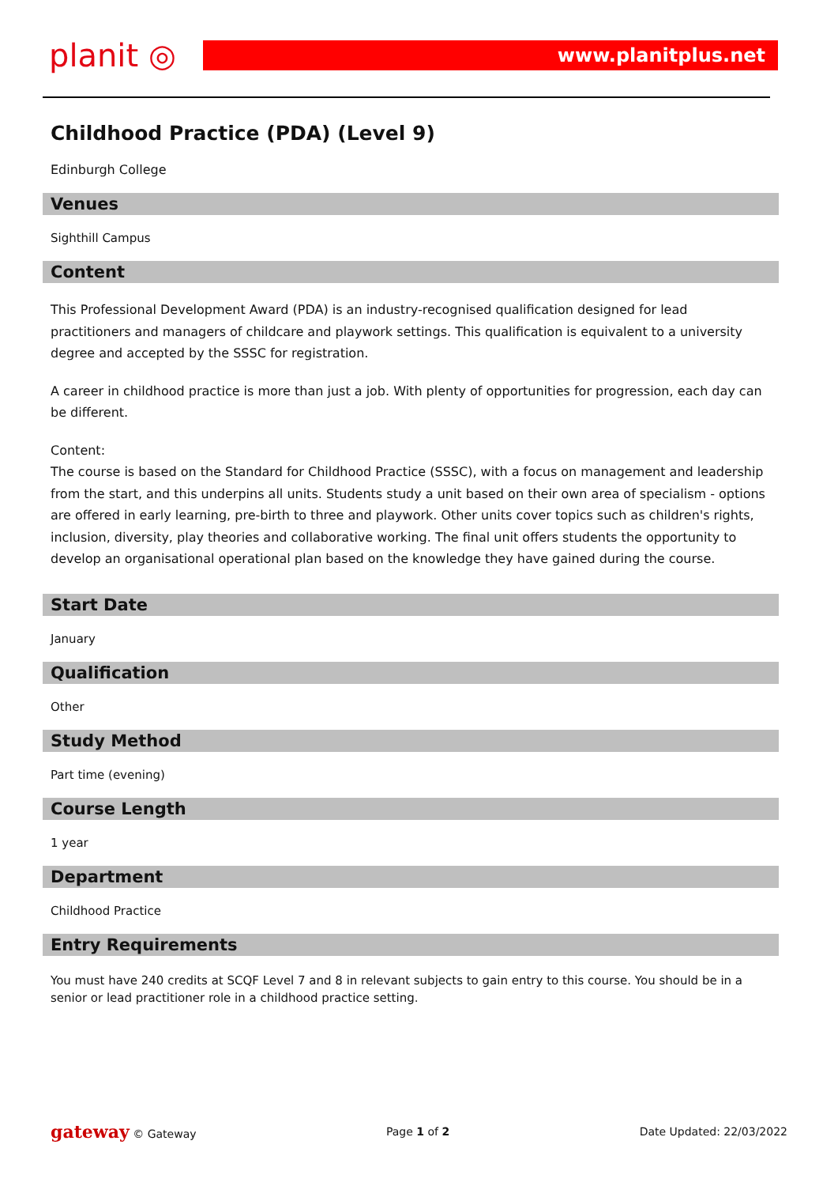planit ◎
www.planitplus.net
Childhood Practice (PDA) (Level 9)
Edinburgh College
Venues
Sighthill Campus
Content
This Professional Development Award (PDA) is an industry-recognised qualification designed for lead practitioners and managers of childcare and playwork settings. This qualification is equivalent to a university degree and accepted by the SSSC for registration.
A career in childhood practice is more than just a job. With plenty of opportunities for progression, each day can be different.
Content:
The course is based on the Standard for Childhood Practice (SSSC), with a focus on management and leadership from the start, and this underpins all units. Students study a unit based on their own area of specialism - options are offered in early learning, pre-birth to three and playwork. Other units cover topics such as children's rights, inclusion, diversity, play theories and collaborative working. The final unit offers students the opportunity to develop an organisational operational plan based on the knowledge they have gained during the course.
Start Date
January
Qualification
Other
Study Method
Part time (evening)
Course Length
1 year
Department
Childhood Practice
Entry Requirements
You must have 240 credits at SCQF Level 7 and 8 in relevant subjects to gain entry to this course. You should be in a senior or lead practitioner role in a childhood practice setting.
gateway © Gateway Page 1 of 2 Date Updated: 22/03/2022